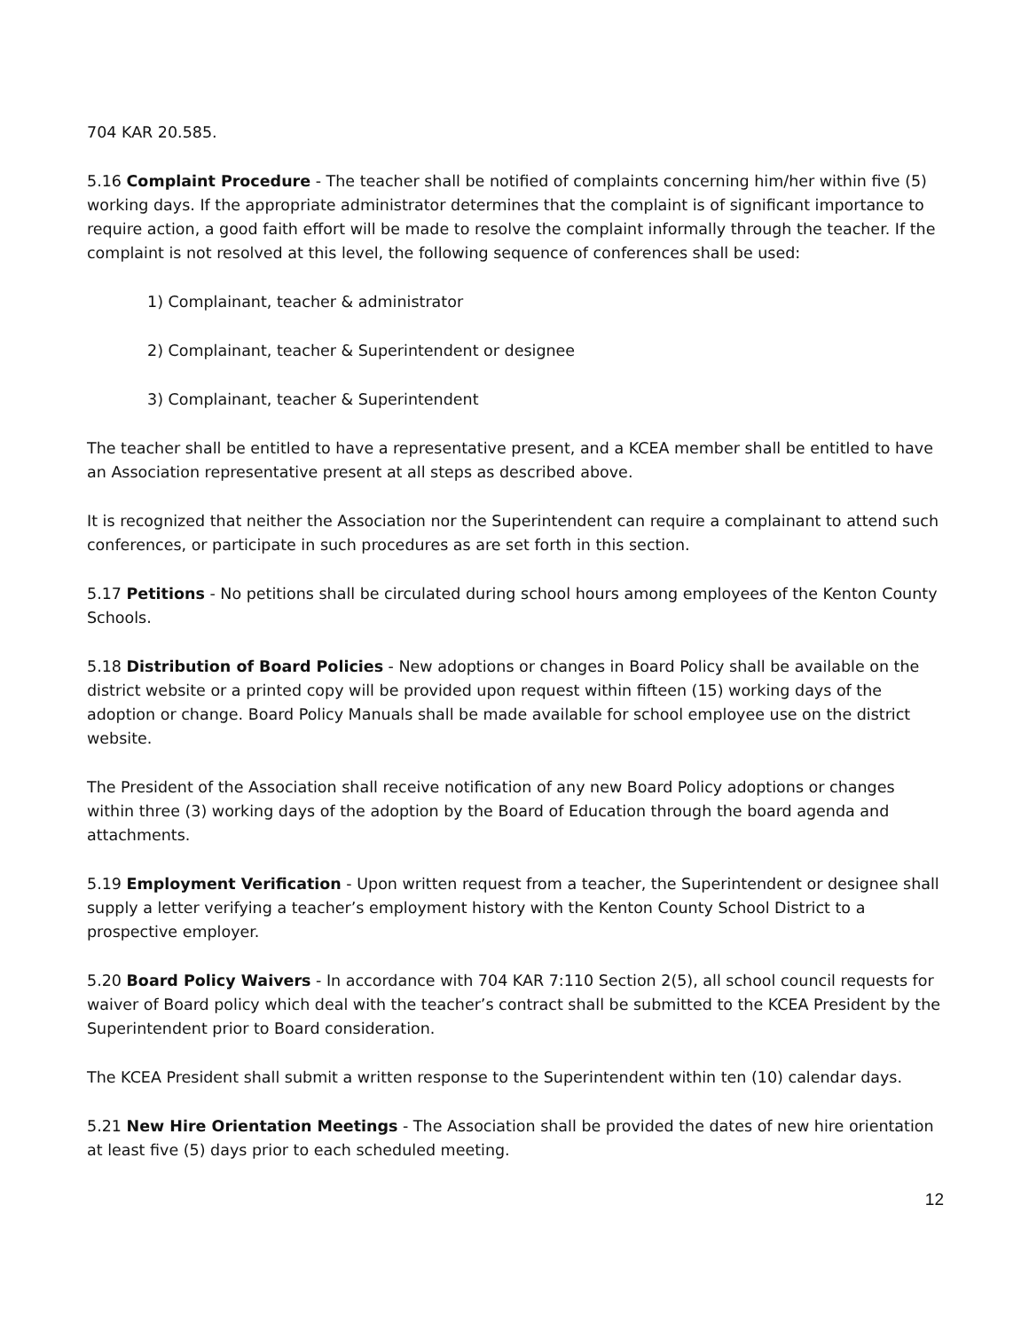704 KAR 20.585.
5.16 Complaint Procedure - The teacher shall be notified of complaints concerning him/her within five (5) working days. If the appropriate administrator determines that the complaint is of significant importance to require action, a good faith effort will be made to resolve the complaint informally through the teacher. If the complaint is not resolved at this level, the following sequence of conferences shall be used:
1) Complainant, teacher & administrator
2) Complainant, teacher & Superintendent or designee
3) Complainant, teacher & Superintendent
The teacher shall be entitled to have a representative present, and a KCEA member shall be entitled to have an Association representative present at all steps as described above.
It is recognized that neither the Association nor the Superintendent can require a complainant to attend such conferences, or participate in such procedures as are set forth in this section.
5.17 Petitions - No petitions shall be circulated during school hours among employees of the Kenton County Schools.
5.18 Distribution of Board Policies - New adoptions or changes in Board Policy shall be available on the district website or a printed copy will be provided upon request within fifteen (15) working days of the adoption or change. Board Policy Manuals shall be made available for school employee use on the district website.
The President of the Association shall receive notification of any new Board Policy adoptions or changes within three (3) working days of the adoption by the Board of Education through the board agenda and attachments.
5.19 Employment Verification - Upon written request from a teacher, the Superintendent or designee shall supply a letter verifying a teacher’s employment history with the Kenton County School District to a prospective employer.
5.20 Board Policy Waivers - In accordance with 704 KAR 7:110 Section 2(5), all school council requests for waiver of Board policy which deal with the teacher’s contract shall be submitted to the KCEA President by the Superintendent prior to Board consideration.
The KCEA President shall submit a written response to the Superintendent within ten (10) calendar days.
5.21 New Hire Orientation Meetings - The Association shall be provided the dates of new hire orientation at least five (5) days prior to each scheduled meeting.
12